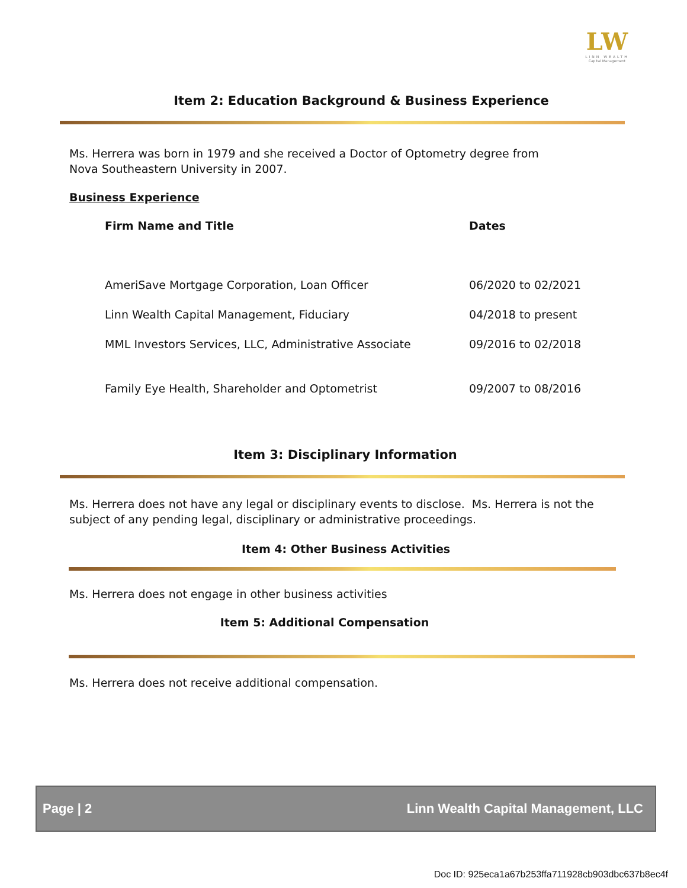LW
LINN WEALTH
Capital Management
Item 2: Education Background & Business Experience
Ms. Herrera was born in 1979 and she received a Doctor of Optometry degree from Nova Southeastern University in 2007.
Business Experience
| Firm Name and Title | Dates |
| --- | --- |
| AmeriSave Mortgage Corporation, Loan Officer | 06/2020 to 02/2021 |
| Linn Wealth Capital Management, Fiduciary | 04/2018 to present |
| MML Investors Services, LLC, Administrative Associate | 09/2016 to 02/2018 |
| Family Eye Health, Shareholder and Optometrist | 09/2007 to 08/2016 |
Item 3: Disciplinary Information
Ms. Herrera does not have any legal or disciplinary events to disclose. Ms. Herrera is not the subject of any pending legal, disciplinary or administrative proceedings.
Item 4: Other Business Activities
Ms. Herrera does not engage in other business activities
Item 5: Additional Compensation
Ms. Herrera does not receive additional compensation.
Page | 2 Linn Wealth Capital Management, LLC
Doc ID: 925eca1a67b253ffa711928cb903dbc637b8ec4f